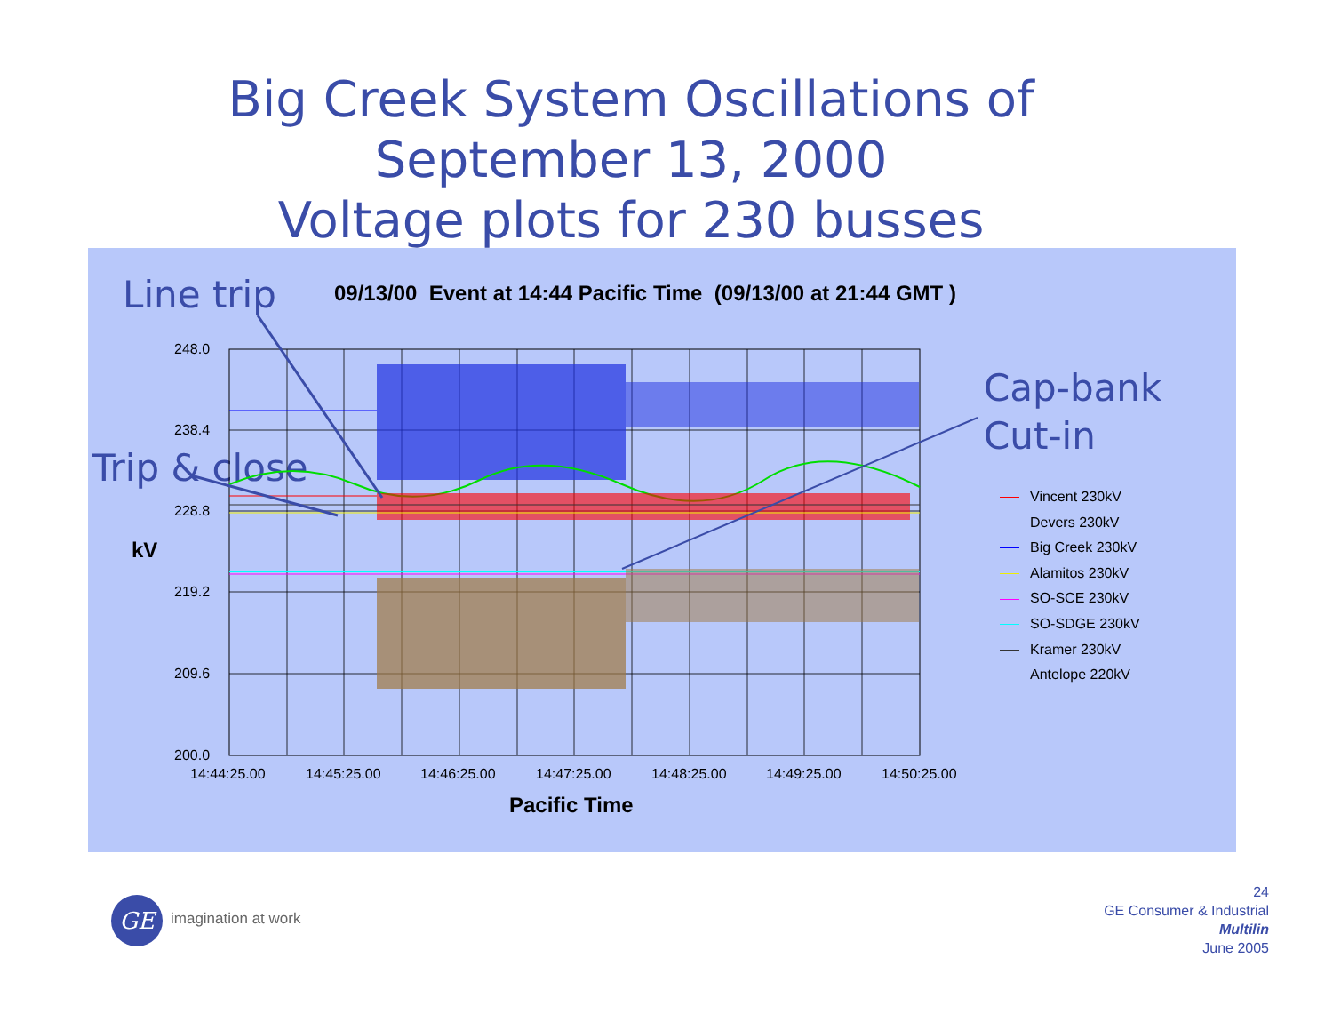Big Creek System Oscillations of
September 13, 2000
Voltage plots for 230 busses
09/13/00 Event at 14:44 Pacific Time (09/13/00 at 21:44 GMT )
Line trip
Trip & close
Cap-bank
Cut-in
248.0
238.4
228.8
219.2
209.6
200.0
kV
14:44:25.00 14:45:25.00 14:46:25.00 14:47:25.00 14:48:25.00 14:49:25.00 14:50:25.00
Pacific Time
Vincent 230kV
Devers 230kV
Big Creek 230kV
Alamitos 230kV
SO-SCE 230kV
SO-SDGE 230kV
Kramer 230kV
Antelope 220kV
GE imagination at work
24
GE Consumer & Industrial
Multilin
June 2005